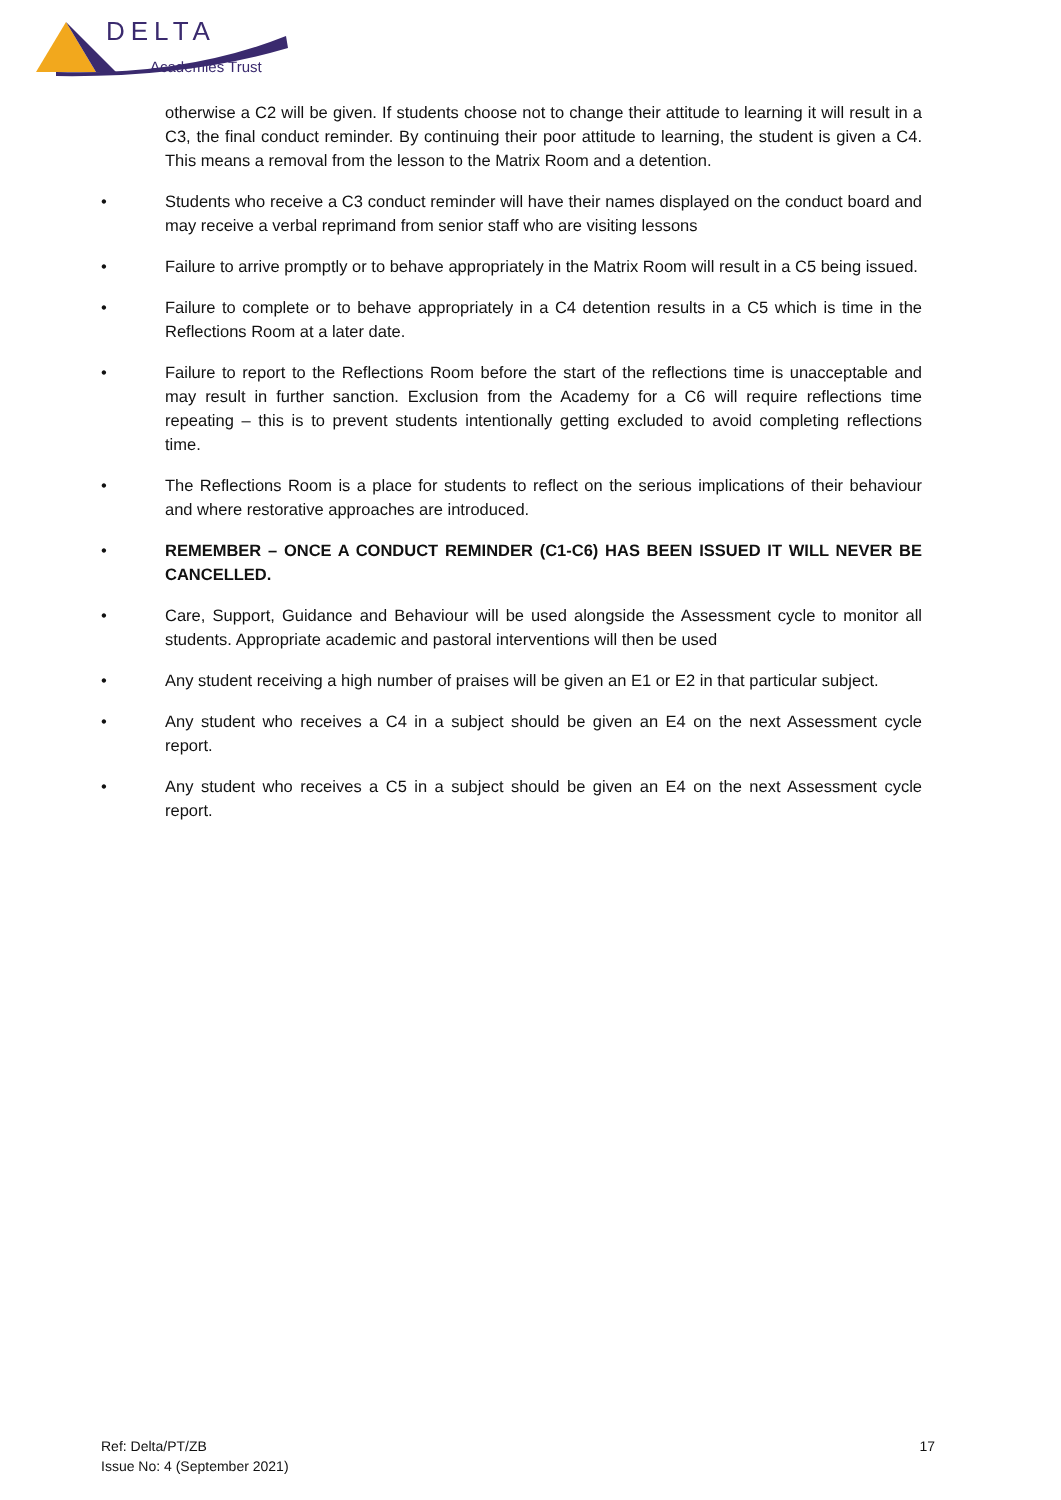DELTA
Academies Trust
otherwise a C2 will be given. If students choose not to change their attitude to learning it will result in a C3, the final conduct reminder. By continuing their poor attitude to learning, the student is given a C4. This means a removal from the lesson to the Matrix Room and a detention.
• Students who receive a C3 conduct reminder will have their names displayed on the conduct board and may receive a verbal reprimand from senior staff who are visiting lessons
• Failure to arrive promptly or to behave appropriately in the Matrix Room will result in a C5 being issued.
• Failure to complete or to behave appropriately in a C4 detention results in a C5 which is time in the Reflections Room at a later date.
• Failure to report to the Reflections Room before the start of the reflections time is unacceptable and may result in further sanction. Exclusion from the Academy for a C6 will require reflections time repeating – this is to prevent students intentionally getting excluded to avoid completing reflections time.
• The Reflections Room is a place for students to reflect on the serious implications of their behaviour and where restorative approaches are introduced.
• REMEMBER – ONCE A CONDUCT REMINDER (C1-C6) HAS BEEN ISSUED IT WILL NEVER BE CANCELLED.
• Care, Support, Guidance and Behaviour will be used alongside the Assessment cycle to monitor all students. Appropriate academic and pastoral interventions will then be used
• Any student receiving a high number of praises will be given an E1 or E2 in that particular subject.
• Any student who receives a C4 in a subject should be given an E4 on the next Assessment cycle report.
• Any student who receives a C5 in a subject should be given an E4 on the next Assessment cycle report.
Ref: Delta/PT/ZB
Issue No: 4 (September 2021)
17